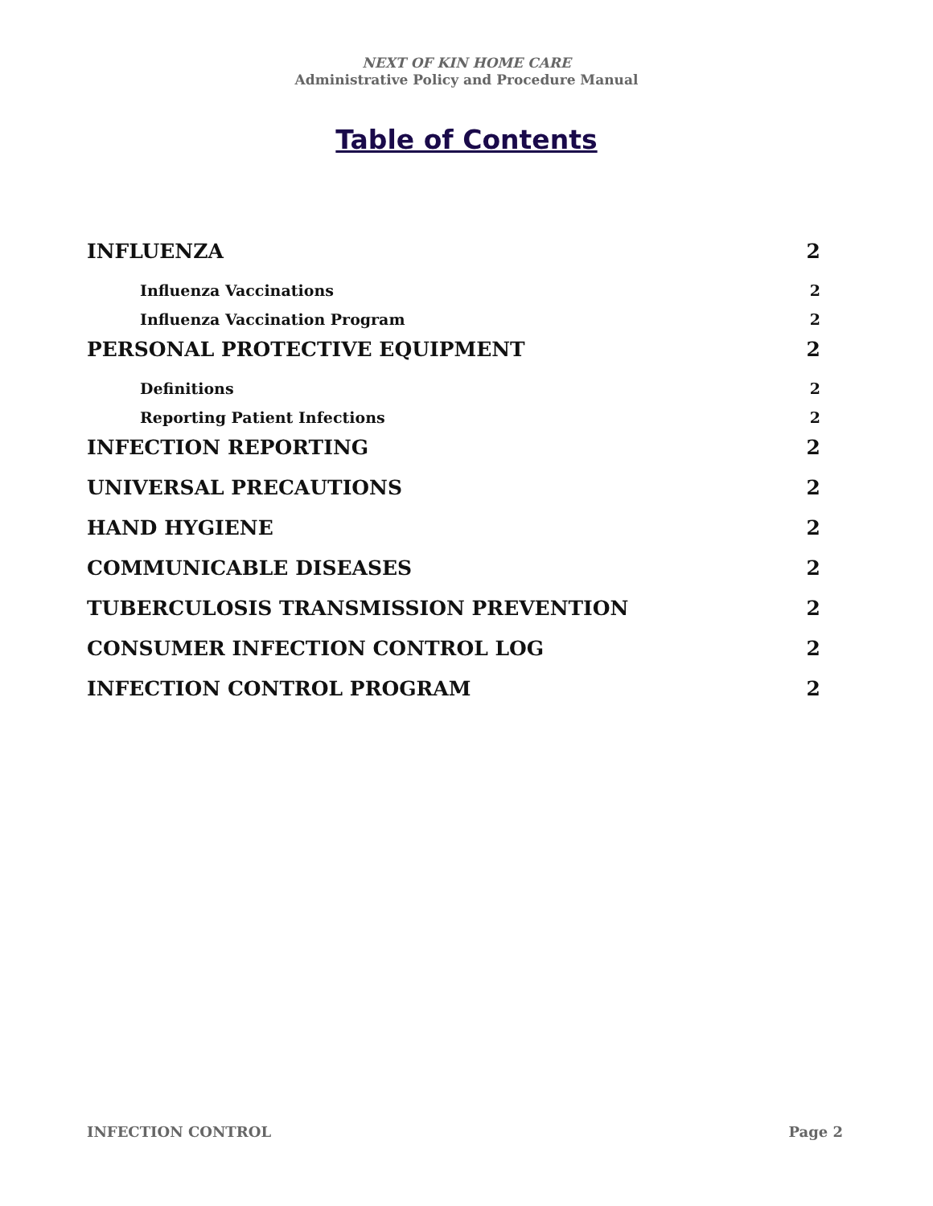NEXT OF KIN HOME CARE
Administrative Policy and Procedure Manual
Table of Contents
INFLUENZA 2
Influenza Vaccinations 2
Influenza Vaccination Program 2
PERSONAL PROTECTIVE EQUIPMENT 2
Definitions 2
Reporting Patient Infections 2
INFECTION REPORTING 2
UNIVERSAL PRECAUTIONS 2
HAND HYGIENE 2
COMMUNICABLE DISEASES 2
TUBERCULOSIS TRANSMISSION PREVENTION 2
CONSUMER INFECTION CONTROL LOG 2
INFECTION CONTROL PROGRAM 2
INFECTION CONTROL Page 2